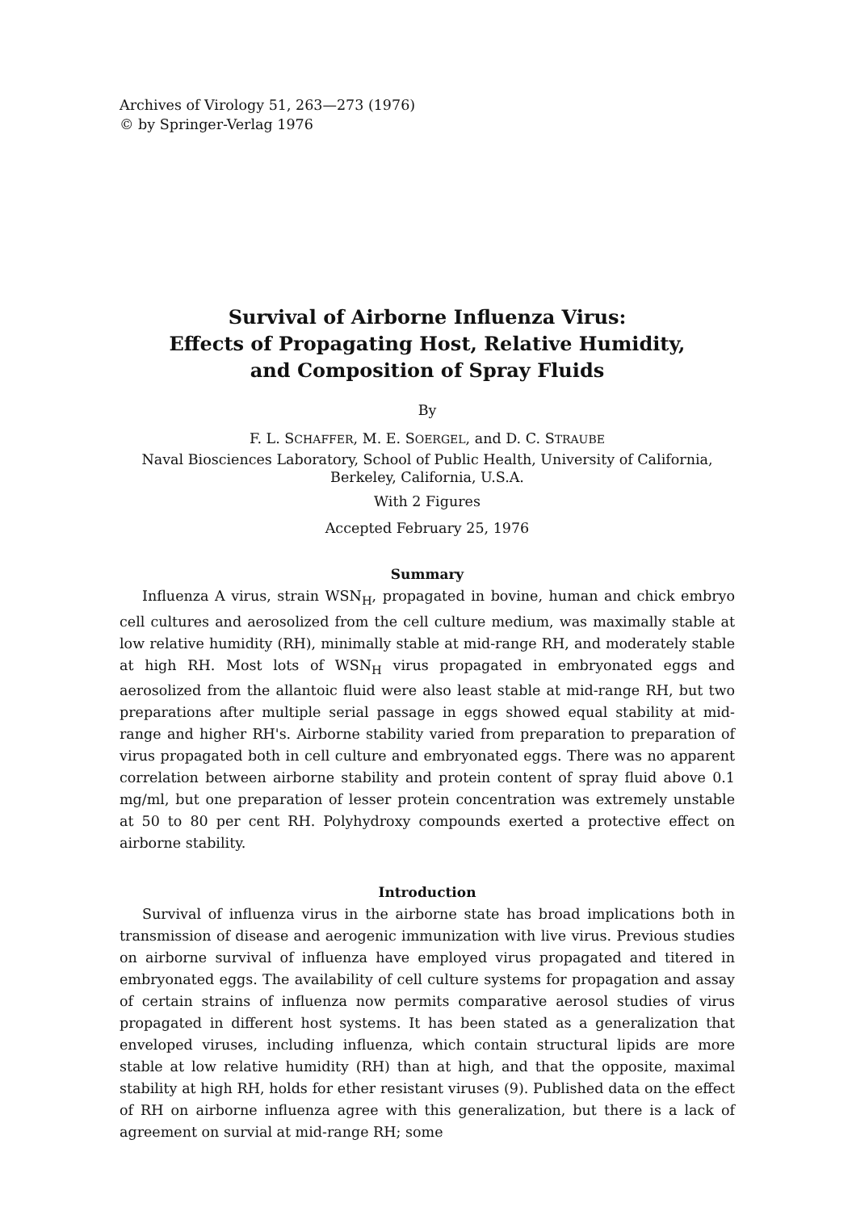Archives of Virology 51, 263—273 (1976)
© by Springer-Verlag 1976
Survival of Airborne Influenza Virus:
Effects of Propagating Host, Relative Humidity,
and Composition of Spray Fluids
By
F. L. SCHAFFER, M. E. SOERGEL, and D. C. STRAUBE
Naval Biosciences Laboratory, School of Public Health, University of California,
Berkeley, California, U.S.A.
With 2 Figures
Accepted February 25, 1976
Summary
Influenza A virus, strain WSN<sub>H</sub>, propagated in bovine, human and chick embryo cell cultures and aerosolized from the cell culture medium, was maximally stable at low relative humidity (RH), minimally stable at mid-range RH, and moderately stable at high RH. Most lots of WSN<sub>H</sub> virus propagated in embryonated eggs and aerosolized from the allantoic fluid were also least stable at mid-range RH, but two preparations after multiple serial passage in eggs showed equal stability at mid-range and higher RH's. Airborne stability varied from preparation to preparation of virus propagated both in cell culture and embryonated eggs. There was no apparent correlation between airborne stability and protein content of spray fluid above 0.1 mg/ml, but one preparation of lesser protein concentration was extremely unstable at 50 to 80 per cent RH. Polyhydroxy compounds exerted a protective effect on airborne stability.
Introduction
Survival of influenza virus in the airborne state has broad implications both in transmission of disease and aerogenic immunization with live virus. Previous studies on airborne survival of influenza have employed virus propagated and titered in embryonated eggs. The availability of cell culture systems for propagation and assay of certain strains of influenza now permits comparative aerosol studies of virus propagated in different host systems. It has been stated as a generalization that enveloped viruses, including influenza, which contain structural lipids are more stable at low relative humidity (RH) than at high, and that the opposite, maximal stability at high RH, holds for ether resistant viruses (9). Published data on the effect of RH on airborne influenza agree with this generalization, but there is a lack of agreement on survial at mid-range RH; some